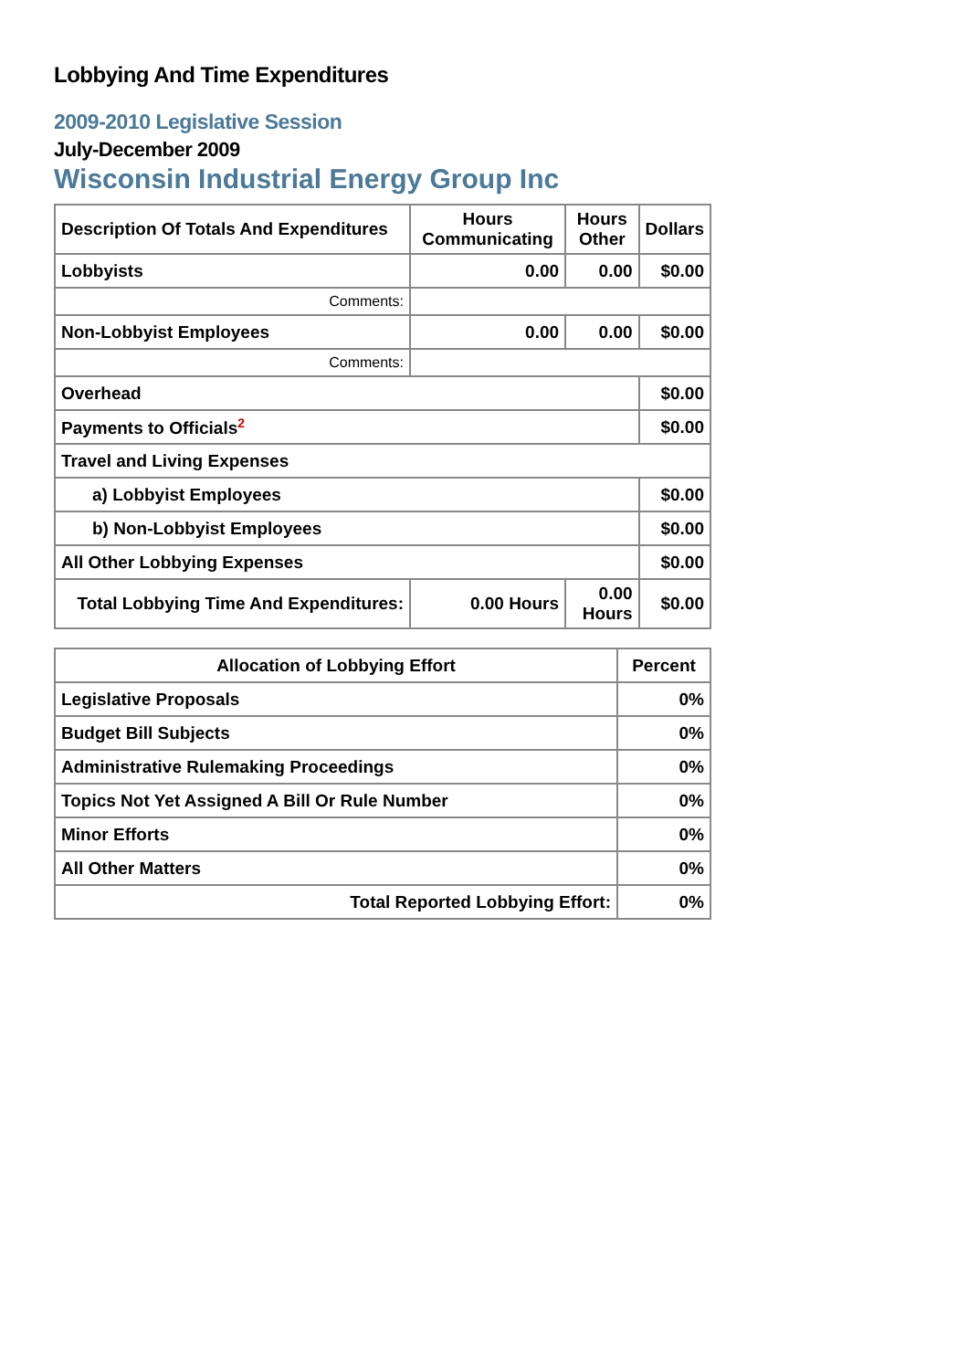Lobbying And Time Expenditures
2009-2010 Legislative Session
July-December 2009
Wisconsin Industrial Energy Group Inc
| Description Of Totals And Expenditures | Hours Communicating | Hours Other | Dollars |
| --- | --- | --- | --- |
| Lobbyists | 0.00 | 0.00 | $0.00 |
| Comments: | | | |
| Non-Lobbyist Employees | 0.00 | 0.00 | $0.00 |
| Comments: | | | |
| Overhead | | | $0.00 |
| Payments to Officials<sup>2</sup> | | | $0.00 |
| Travel and Living Expenses | | | |
| a) Lobbyist Employees | | | $0.00 |
| b) Non-Lobbyist Employees | | | $0.00 |
| All Other Lobbying Expenses | | | $0.00 |
| Total Lobbying Time And Expenditures: | 0.00 Hours | 0.00 Hours | $0.00 |
| Allocation of Lobbying Effort | Percent |
| --- | --- |
| Legislative Proposals | 0% |
| Budget Bill Subjects | 0% |
| Administrative Rulemaking Proceedings | 0% |
| Topics Not Yet Assigned A Bill Or Rule Number | 0% |
| Minor Efforts | 0% |
| All Other Matters | 0% |
| Total Reported Lobbying Effort: | 0% |